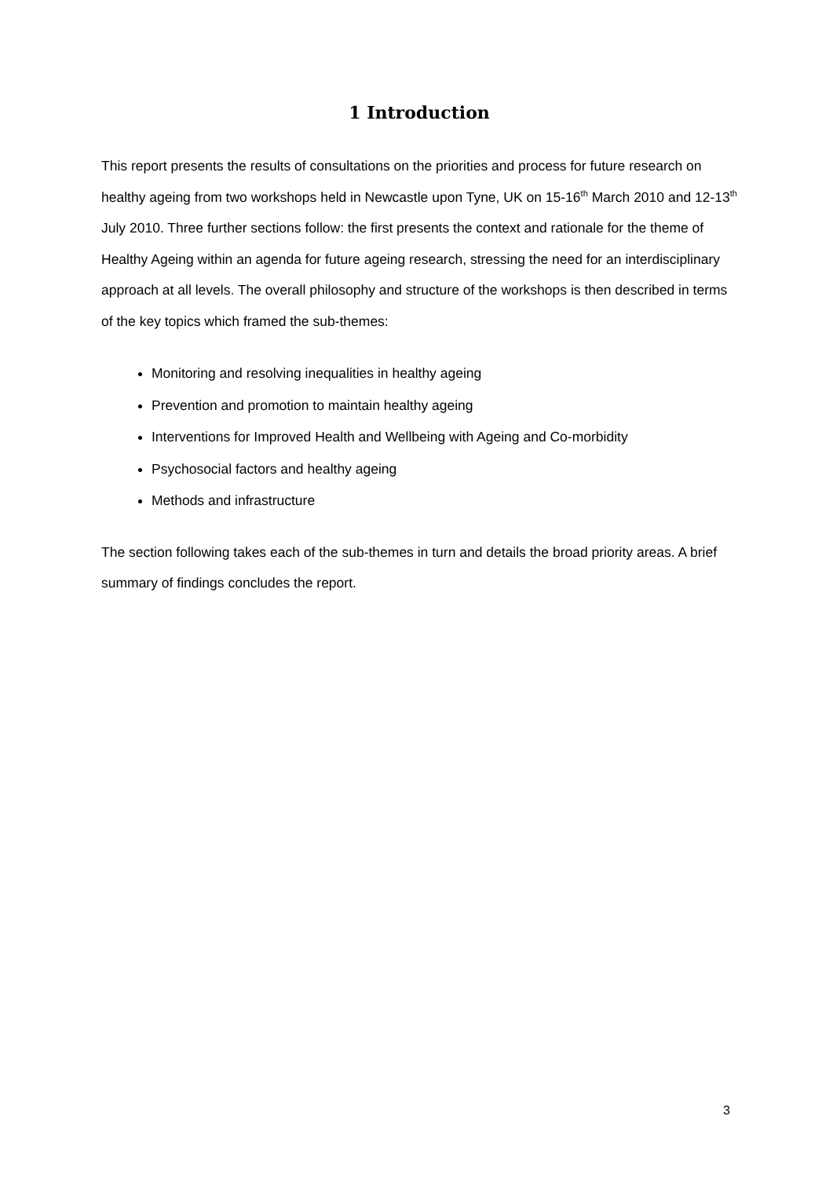1 Introduction
This report presents the results of consultations on the priorities and process for future research on healthy ageing from two workshops held in Newcastle upon Tyne, UK on 15-16<sup>th</sup> March 2010 and 12-13<sup>th</sup> July 2010. Three further sections follow: the first presents the context and rationale for the theme of Healthy Ageing within an agenda for future ageing research, stressing the need for an interdisciplinary approach at all levels. The overall philosophy and structure of the workshops is then described in terms of the key topics which framed the sub-themes:
Monitoring and resolving inequalities in healthy ageing
Prevention and promotion to maintain healthy ageing
Interventions for Improved Health and Wellbeing with Ageing and Co-morbidity
Psychosocial factors and healthy ageing
Methods and infrastructure
The section following takes each of the sub-themes in turn and details the broad priority areas. A brief summary of findings concludes the report.
3